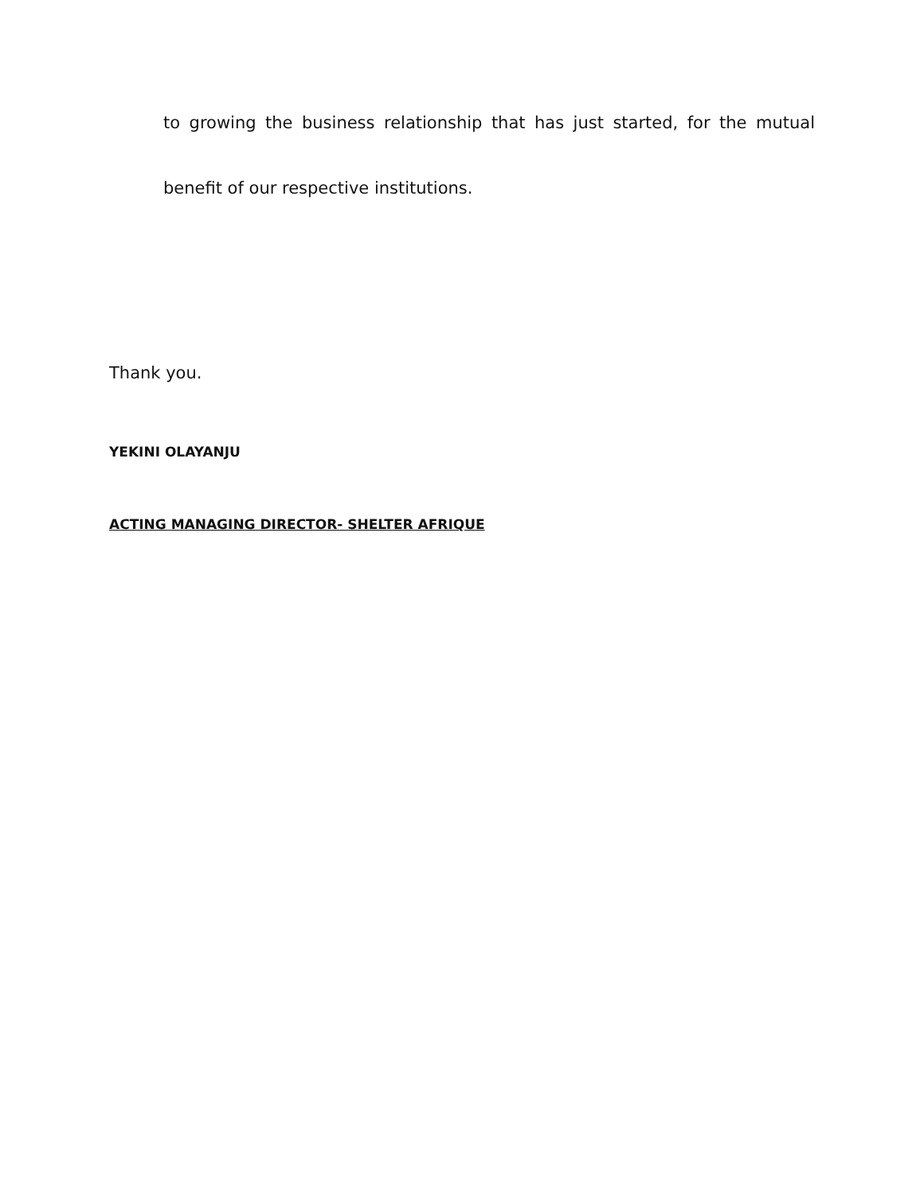to growing the business relationship that has just started, for the mutual
benefit of our respective institutions.
Thank you.
YEKINI OLAYANJU
ACTING MANAGING DIRECTOR- SHELTER AFRIQUE